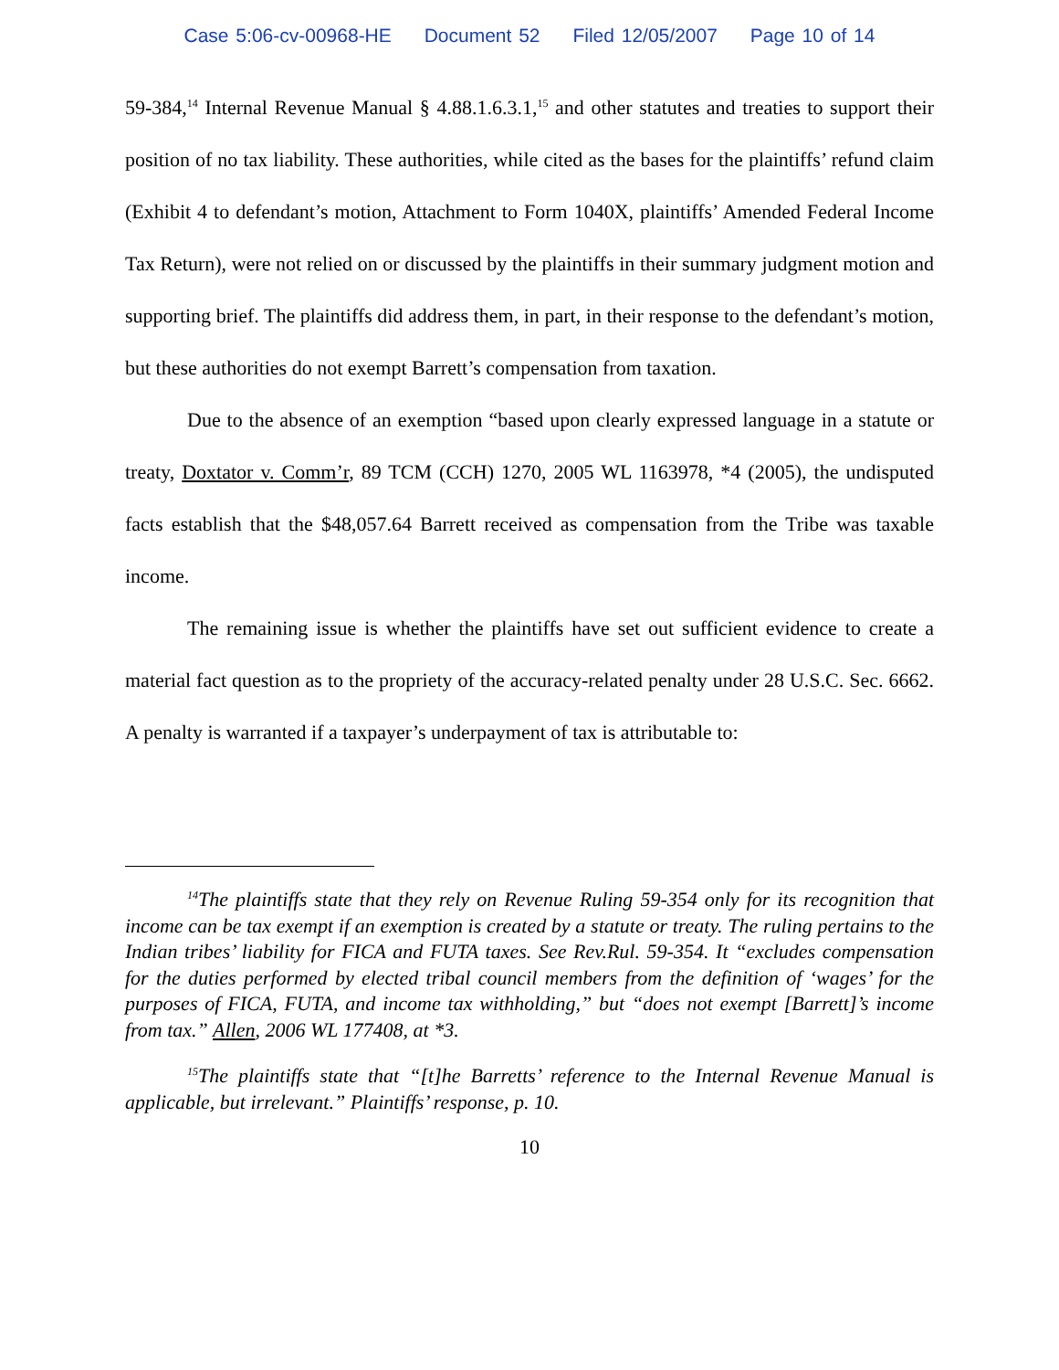Case 5:06-cv-00968-HE Document 52 Filed 12/05/2007 Page 10 of 14
59-384,<sup>14</sup> Internal Revenue Manual § 4.88.1.6.3.1,<sup>15</sup> and other statutes and treaties to support their position of no tax liability. These authorities, while cited as the bases for the plaintiffs’ refund claim (Exhibit 4 to defendant’s motion, Attachment to Form 1040X, plaintiffs’ Amended Federal Income Tax Return), were not relied on or discussed by the plaintiffs in their summary judgment motion and supporting brief. The plaintiffs did address them, in part, in their response to the defendant’s motion, but these authorities do not exempt Barrett’s compensation from taxation.
Due to the absence of an exemption “based upon clearly expressed language in a statute or treaty, Doxtator v. Comm’r, 89 TCM (CCH) 1270, 2005 WL 1163978, *4 (2005), the undisputed facts establish that the $48,057.64 Barrett received as compensation from the Tribe was taxable income.
The remaining issue is whether the plaintiffs have set out sufficient evidence to create a material fact question as to the propriety of the accuracy-related penalty under 28 U.S.C. Sec. 6662. A penalty is warranted if a taxpayer’s underpayment of tax is attributable to:
<sup>14</sup> The plaintiffs state that they rely on Revenue Ruling 59-354 only for its recognition that income can be tax exempt if an exemption is created by a statute or treaty. The ruling pertains to the Indian tribes’ liability for FICA and FUTA taxes. See Rev.Rul. 59-354. It “excludes compensation for the duties performed by elected tribal council members from the definition of ‘wages’ for the purposes of FICA, FUTA, and income tax withholding,” but “does not exempt [Barrett]’s income from tax.” Allen, 2006 WL 177408, at *3.
<sup>15</sup> The plaintiffs state that “[t]he Barretts’ reference to the Internal Revenue Manual is applicable, but irrelevant.” Plaintiffs’ response, p. 10.
10